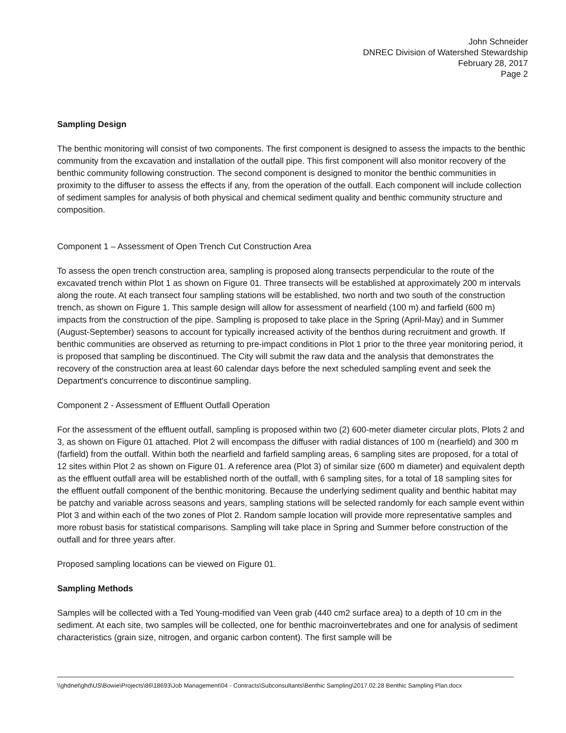John Schneider
DNREC Division of Watershed Stewardship
February 28, 2017
Page 2
Sampling Design
The benthic monitoring will consist of two components. The first component is designed to assess the impacts to the benthic community from the excavation and installation of the outfall pipe. This first component will also monitor recovery of the benthic community following construction. The second component is designed to monitor the benthic communities in proximity to the diffuser to assess the effects if any, from the operation of the outfall. Each component will include collection of sediment samples for analysis of both physical and chemical sediment quality and benthic community structure and composition.
Component 1 – Assessment of Open Trench Cut Construction Area
To assess the open trench construction area, sampling is proposed along transects perpendicular to the route of the excavated trench within Plot 1 as shown on Figure 01. Three transects will be established at approximately 200 m intervals along the route. At each transect four sampling stations will be established, two north and two south of the construction trench, as shown on Figure 1. This sample design will allow for assessment of nearfield (100 m) and farfield (600 m) impacts from the construction of the pipe. Sampling is proposed to take place in the Spring (April-May) and in Summer (August-September) seasons to account for typically increased activity of the benthos during recruitment and growth. If benthic communities are observed as returning to pre-impact conditions in Plot 1 prior to the three year monitoring period, it is proposed that sampling be discontinued. The City will submit the raw data and the analysis that demonstrates the recovery of the construction area at least 60 calendar days before the next scheduled sampling event and seek the Department's concurrence to discontinue sampling.
Component 2 - Assessment of Effluent Outfall Operation
For the assessment of the effluent outfall, sampling is proposed within two (2) 600-meter diameter circular plots, Plots 2 and 3, as shown on Figure 01 attached. Plot 2 will encompass the diffuser with radial distances of 100 m (nearfield) and 300 m (farfield) from the outfall. Within both the nearfield and farfield sampling areas, 6 sampling sites are proposed, for a total of 12 sites within Plot 2 as shown on Figure 01. A reference area (Plot 3) of similar size (600 m diameter) and equivalent depth as the effluent outfall area will be established north of the outfall, with 6 sampling sites, for a total of 18 sampling sites for the effluent outfall component of the benthic monitoring. Because the underlying sediment quality and benthic habitat may be patchy and variable across seasons and years, sampling stations will be selected randomly for each sample event within Plot 3 and within each of the two zones of Plot 2. Random sample location will provide more representative samples and more robust basis for statistical comparisons. Sampling will take place in Spring and Summer before construction of the outfall and for three years after.
Proposed sampling locations can be viewed on Figure 01.
Sampling Methods
Samples will be collected with a Ted Young-modified van Veen grab (440 cm2 surface area) to a depth of 10 cm in the sediment. At each site, two samples will be collected, one for benthic macroinvertebrates and one for analysis of sediment characteristics (grain size, nitrogen, and organic carbon content). The first sample will be
\\ghdnet\ghd\US\Bowie\Projects\86\18693\Job Management\04 - Contracts\Subconsultants\Benthic Sampling\2017.02.28 Benthic Sampling Plan.docx